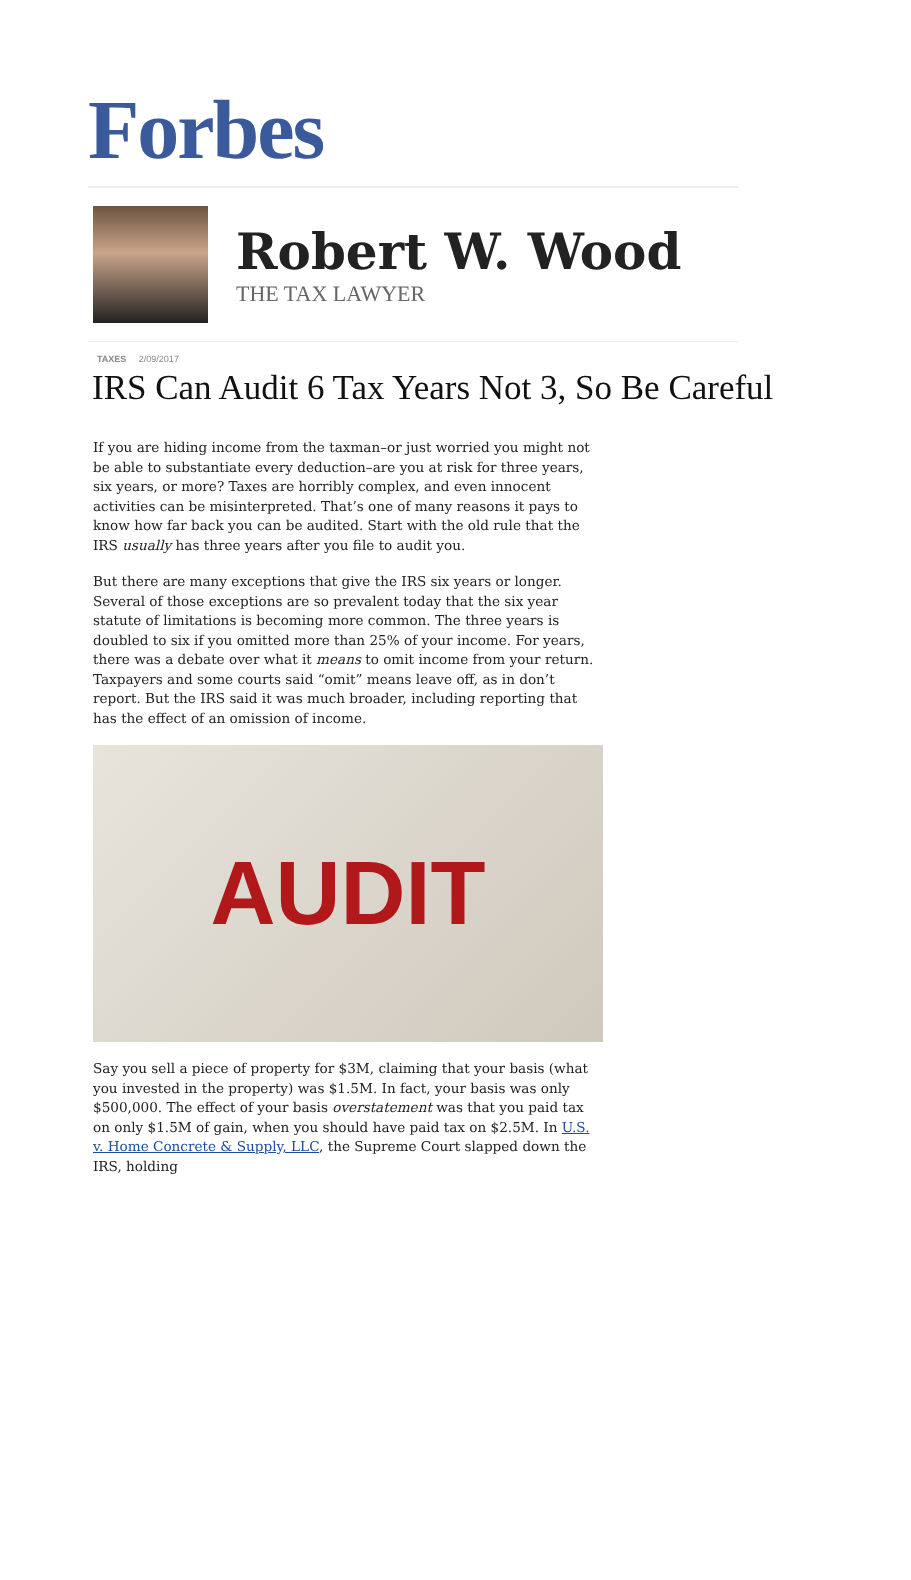Forbes
Robert W. Wood
THE TAX LAWYER
TAXES 2/09/2017
IRS Can Audit 6 Tax Years Not 3, So Be Careful
If you are hiding income from the taxman–or just worried you might not be able to substantiate every deduction–are you at risk for three years, six years, or more? Taxes are horribly complex, and even innocent activities can be misinterpreted. That’s one of many reasons it pays to know how far back you can be audited. Start with the old rule that the IRS usually has three years after you file to audit you.
But there are many exceptions that give the IRS six years or longer. Several of those exceptions are so prevalent today that the six year statute of limitations is becoming more common. The three years is doubled to six if you omitted more than 25% of your income. For years, there was a debate over what it means to omit income from your return. Taxpayers and some courts said “omit” means leave off, as in don’t report. But the IRS said it was much broader, including reporting that has the effect of an omission of income.
AUDIT
Say you sell a piece of property for $3M, claiming that your basis (what you invested in the property) was $1.5M. In fact, your basis was only $500,000. The effect of your basis overstatement was that you paid tax on only $1.5M of gain, when you should have paid tax on $2.5M. In U.S. v. Home Concrete & Supply, LLC, the Supreme Court slapped down the IRS, holding